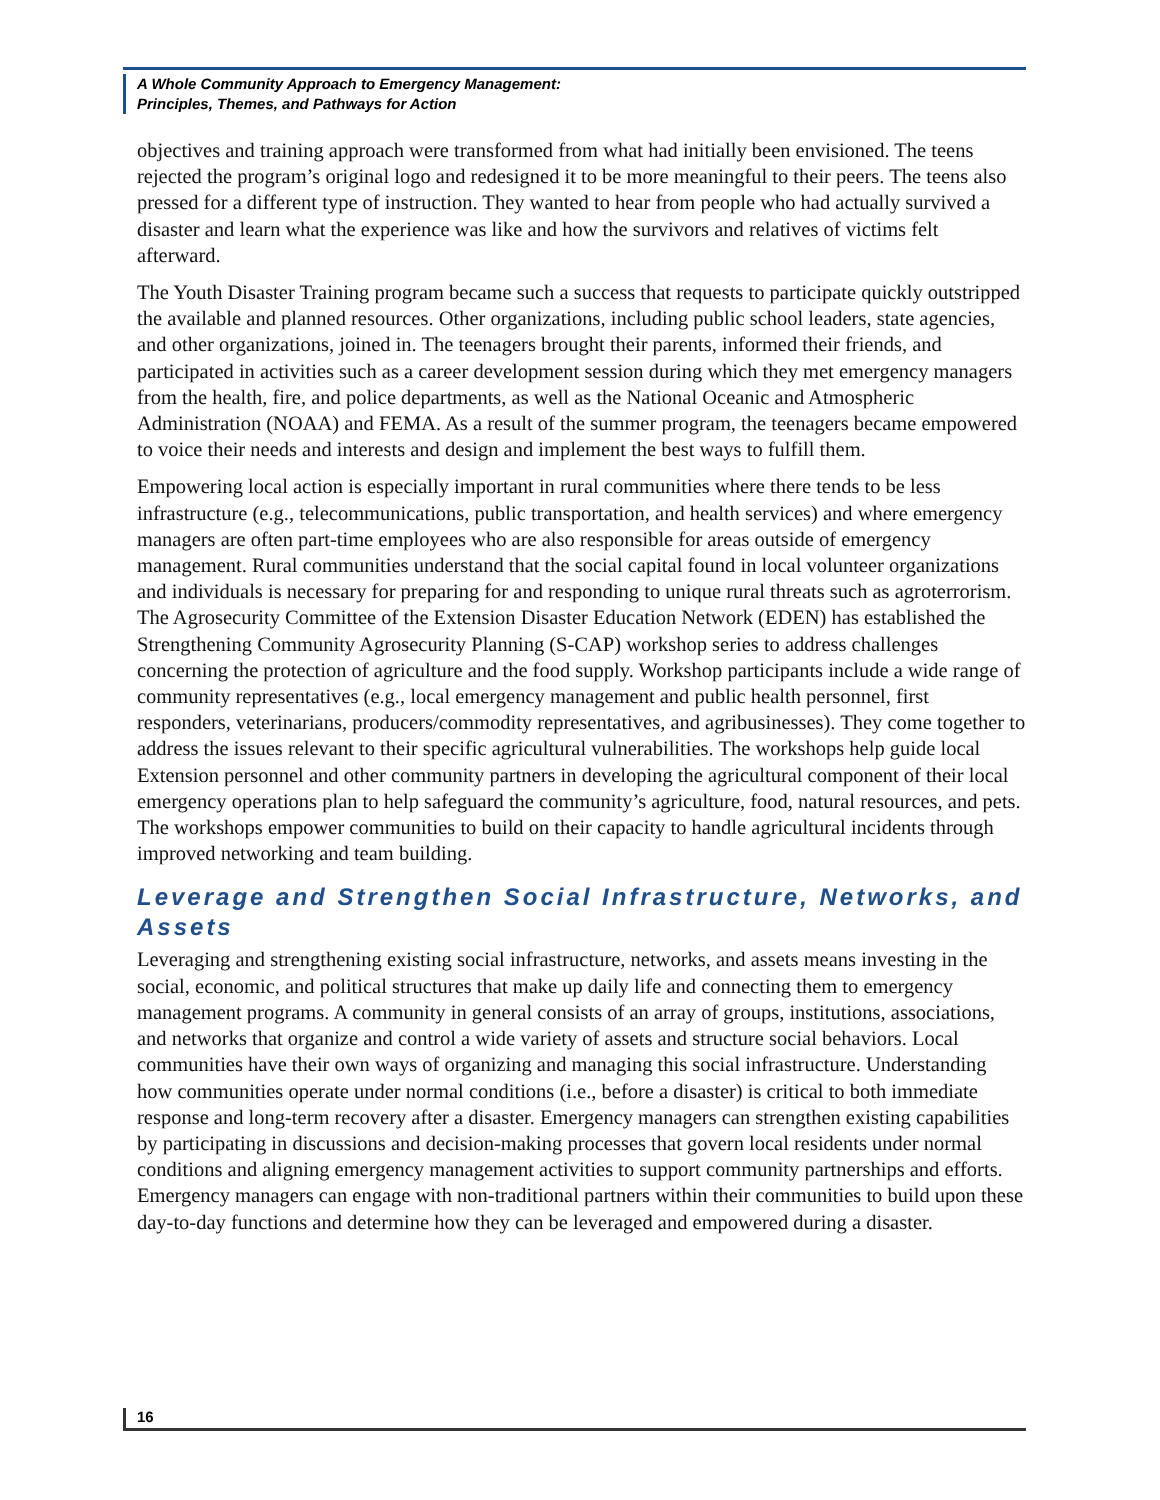A Whole Community Approach to Emergency Management:
Principles, Themes, and Pathways for Action
objectives and training approach were transformed from what had initially been envisioned. The teens rejected the program’s original logo and redesigned it to be more meaningful to their peers. The teens also pressed for a different type of instruction. They wanted to hear from people who had actually survived a disaster and learn what the experience was like and how the survivors and relatives of victims felt afterward.
The Youth Disaster Training program became such a success that requests to participate quickly outstripped the available and planned resources. Other organizations, including public school leaders, state agencies, and other organizations, joined in. The teenagers brought their parents, informed their friends, and participated in activities such as a career development session during which they met emergency managers from the health, fire, and police departments, as well as the National Oceanic and Atmospheric Administration (NOAA) and FEMA. As a result of the summer program, the teenagers became empowered to voice their needs and interests and design and implement the best ways to fulfill them.
Empowering local action is especially important in rural communities where there tends to be less infrastructure (e.g., telecommunications, public transportation, and health services) and where emergency managers are often part-time employees who are also responsible for areas outside of emergency management. Rural communities understand that the social capital found in local volunteer organizations and individuals is necessary for preparing for and responding to unique rural threats such as agroterrorism. The Agrosecurity Committee of the Extension Disaster Education Network (EDEN) has established the Strengthening Community Agrosecurity Planning (S-CAP) workshop series to address challenges concerning the protection of agriculture and the food supply. Workshop participants include a wide range of community representatives (e.g., local emergency management and public health personnel, first responders, veterinarians, producers/commodity representatives, and agribusinesses). They come together to address the issues relevant to their specific agricultural vulnerabilities. The workshops help guide local Extension personnel and other community partners in developing the agricultural component of their local emergency operations plan to help safeguard the community’s agriculture, food, natural resources, and pets. The workshops empower communities to build on their capacity to handle agricultural incidents through improved networking and team building.
Leverage and Strengthen Social Infrastructure, Networks, and Assets
Leveraging and strengthening existing social infrastructure, networks, and assets means investing in the social, economic, and political structures that make up daily life and connecting them to emergency management programs. A community in general consists of an array of groups, institutions, associations, and networks that organize and control a wide variety of assets and structure social behaviors. Local communities have their own ways of organizing and managing this social infrastructure. Understanding how communities operate under normal conditions (i.e., before a disaster) is critical to both immediate response and long-term recovery after a disaster. Emergency managers can strengthen existing capabilities by participating in discussions and decision-making processes that govern local residents under normal conditions and aligning emergency management activities to support community partnerships and efforts. Emergency managers can engage with non-traditional partners within their communities to build upon these day-to-day functions and determine how they can be leveraged and empowered during a disaster.
16